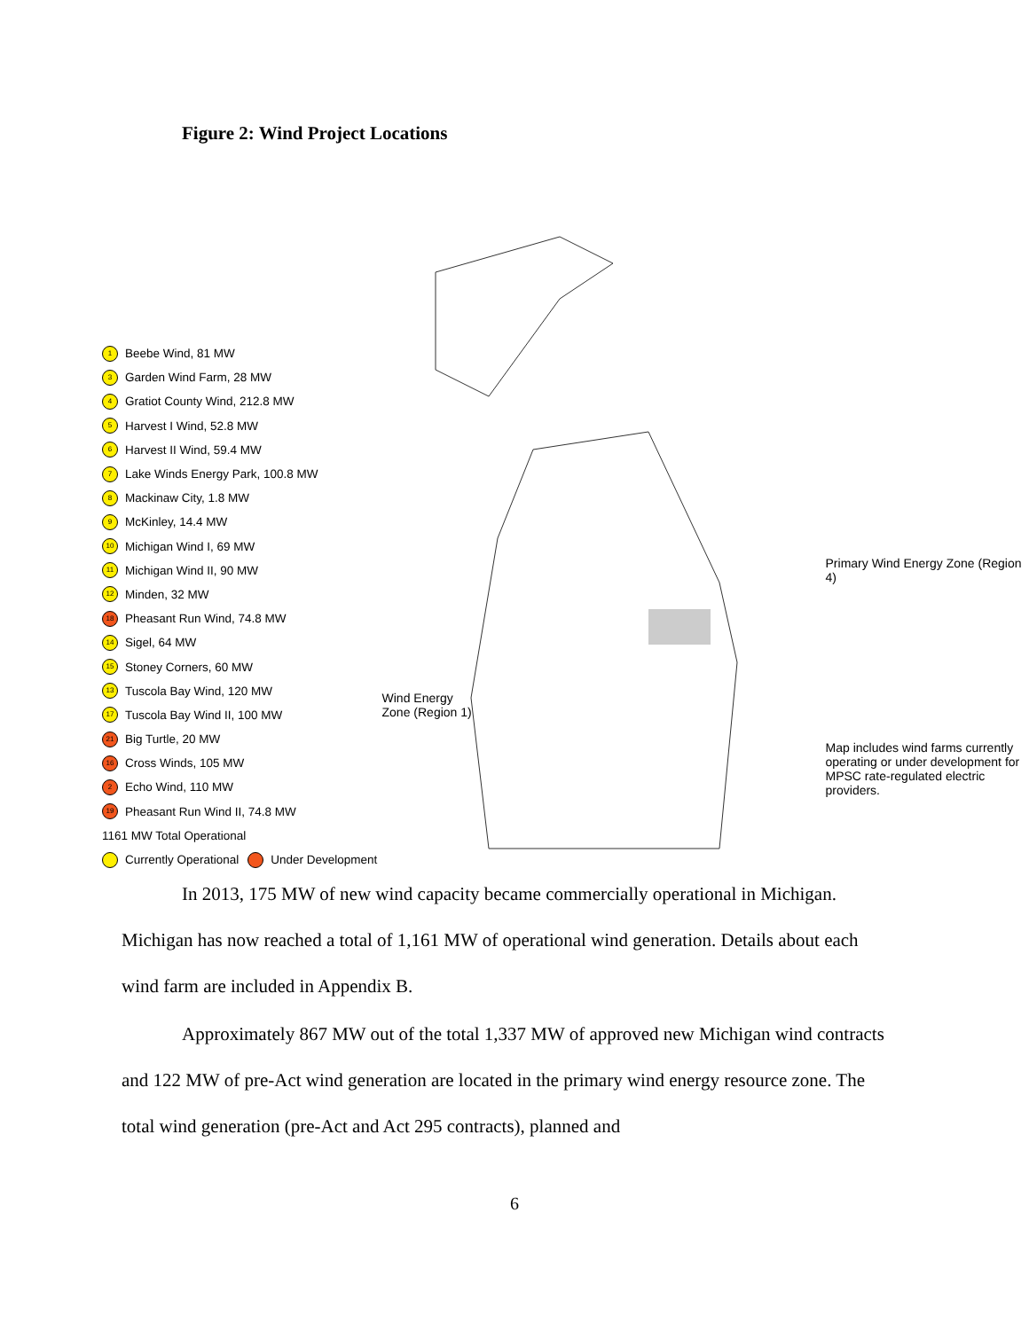Figure 2: Wind Project Locations
1 Beebe Wind, 81 MW
3 Garden Wind Farm, 28 MW
4 Gratiot County Wind, 212.8 MW
5 Harvest I Wind, 52.8 MW
6 Harvest II Wind, 59.4 MW
7 Lake Winds Energy Park, 100.8 MW
8 Mackinaw City, 1.8 MW
9 McKinley, 14.4 MW
10 Michigan Wind I, 69 MW
11 Michigan Wind II, 90 MW
12 Minden, 32 MW
18 Pheasant Run Wind, 74.8 MW
14 Sigel, 64 MW
15 Stoney Corners, 60 MW
13 Tuscola Bay Wind, 120 MW
17 Tuscola Bay Wind II, 100 MW
21 Big Turtle, 20 MW
16 Cross Winds, 105 MW
2 Echo Wind, 110 MW
19 Pheasant Run Wind II, 74.8 MW
1161 MW Total Operational
Currently Operational Under Development
Wind Energy
Zone (Region 1)
Primary Wind Energy Zone (Region 4)
Map includes wind farms currently operating or under development for MPSC rate-regulated electric providers.
In 2013, 175 MW of new wind capacity became commercially operational in Michigan. Michigan has now reached a total of 1,161 MW of operational wind generation. Details about each wind farm are included in Appendix B.
Approximately 867 MW out of the total 1,337 MW of approved new Michigan wind contracts and 122 MW of pre-Act wind generation are located in the primary wind energy resource zone. The total wind generation (pre-Act and Act 295 contracts), planned and
6